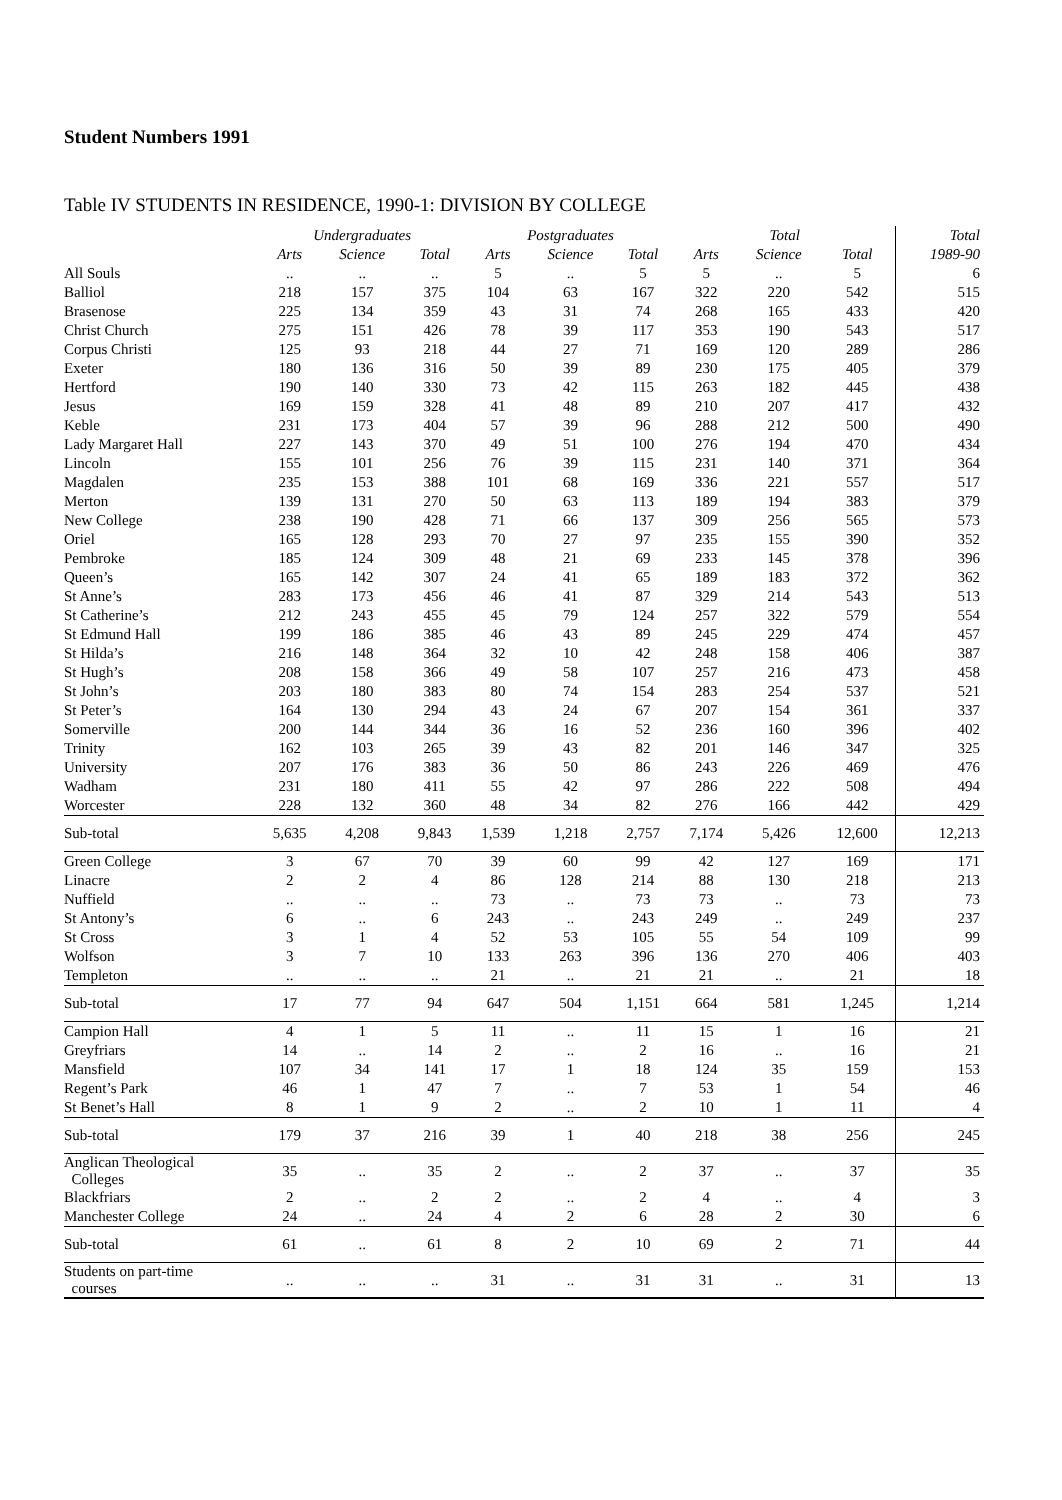Student Numbers 1991
Table IV STUDENTS IN RESIDENCE, 1990-1: DIVISION BY COLLEGE
| | Undergraduates | | | Postgraduates | | | Total | | | Total |
| --- | --- | --- | --- | --- | --- | --- | --- | --- | --- | --- |
| | Arts | Science | Total | Arts | Science | Total | Arts | Science | Total | 1989-90 |
| All Souls | .. | .. | .. | 5 | .. | 5 | 5 | .. | 5 | 6 |
| Balliol | 218 | 157 | 375 | 104 | 63 | 167 | 322 | 220 | 542 | 515 |
| Brasenose | 225 | 134 | 359 | 43 | 31 | 74 | 268 | 165 | 433 | 420 |
| Christ Church | 275 | 151 | 426 | 78 | 39 | 117 | 353 | 190 | 543 | 517 |
| Corpus Christi | 125 | 93 | 218 | 44 | 27 | 71 | 169 | 120 | 289 | 286 |
| Exeter | 180 | 136 | 316 | 50 | 39 | 89 | 230 | 175 | 405 | 379 |
| Hertford | 190 | 140 | 330 | 73 | 42 | 115 | 263 | 182 | 445 | 438 |
| Jesus | 169 | 159 | 328 | 41 | 48 | 89 | 210 | 207 | 417 | 432 |
| Keble | 231 | 173 | 404 | 57 | 39 | 96 | 288 | 212 | 500 | 490 |
| Lady Margaret Hall | 227 | 143 | 370 | 49 | 51 | 100 | 276 | 194 | 470 | 434 |
| Lincoln | 155 | 101 | 256 | 76 | 39 | 115 | 231 | 140 | 371 | 364 |
| Magdalen | 235 | 153 | 388 | 101 | 68 | 169 | 336 | 221 | 557 | 517 |
| Merton | 139 | 131 | 270 | 50 | 63 | 113 | 189 | 194 | 383 | 379 |
| New College | 238 | 190 | 428 | 71 | 66 | 137 | 309 | 256 | 565 | 573 |
| Oriel | 165 | 128 | 293 | 70 | 27 | 97 | 235 | 155 | 390 | 352 |
| Pembroke | 185 | 124 | 309 | 48 | 21 | 69 | 233 | 145 | 378 | 396 |
| Queen’s | 165 | 142 | 307 | 24 | 41 | 65 | 189 | 183 | 372 | 362 |
| St Anne’s | 283 | 173 | 456 | 46 | 41 | 87 | 329 | 214 | 543 | 513 |
| St Catherine’s | 212 | 243 | 455 | 45 | 79 | 124 | 257 | 322 | 579 | 554 |
| St Edmund Hall | 199 | 186 | 385 | 46 | 43 | 89 | 245 | 229 | 474 | 457 |
| St Hilda’s | 216 | 148 | 364 | 32 | 10 | 42 | 248 | 158 | 406 | 387 |
| St Hugh’s | 208 | 158 | 366 | 49 | 58 | 107 | 257 | 216 | 473 | 458 |
| St John’s | 203 | 180 | 383 | 80 | 74 | 154 | 283 | 254 | 537 | 521 |
| St Peter’s | 164 | 130 | 294 | 43 | 24 | 67 | 207 | 154 | 361 | 337 |
| Somerville | 200 | 144 | 344 | 36 | 16 | 52 | 236 | 160 | 396 | 402 |
| Trinity | 162 | 103 | 265 | 39 | 43 | 82 | 201 | 146 | 347 | 325 |
| University | 207 | 176 | 383 | 36 | 50 | 86 | 243 | 226 | 469 | 476 |
| Wadham | 231 | 180 | 411 | 55 | 42 | 97 | 286 | 222 | 508 | 494 |
| Worcester | 228 | 132 | 360 | 48 | 34 | 82 | 276 | 166 | 442 | 429 |
| Sub-total | 5,635 | 4,208 | 9,843 | 1,539 | 1,218 | 2,757 | 7,174 | 5,426 | 12,600 | 12,213 |
| Green College | 3 | 67 | 70 | 39 | 60 | 99 | 42 | 127 | 169 | 171 |
| Linacre | 2 | 2 | 4 | 86 | 128 | 214 | 88 | 130 | 218 | 213 |
| Nuffield | .. | .. | .. | 73 | .. | 73 | 73 | .. | 73 | 73 |
| St Antony’s | 6 | .. | 6 | 243 | .. | 243 | 249 | .. | 249 | 237 |
| St Cross | 3 | 1 | 4 | 52 | 53 | 105 | 55 | 54 | 109 | 99 |
| Wolfson | 3 | 7 | 10 | 133 | 263 | 396 | 136 | 270 | 406 | 403 |
| Templeton | .. | .. | .. | 21 | .. | 21 | 21 | .. | 21 | 18 |
| Sub-total | 17 | 77 | 94 | 647 | 504 | 1,151 | 664 | 581 | 1,245 | 1,214 |
| Campion Hall | 4 | 1 | 5 | 11 | .. | 11 | 15 | 1 | 16 | 21 |
| Greyfriars | 14 | .. | 14 | 2 | .. | 2 | 16 | .. | 16 | 21 |
| Mansfield | 107 | 34 | 141 | 17 | 1 | 18 | 124 | 35 | 159 | 153 |
| Regent’s Park | 46 | 1 | 47 | 7 | .. | 7 | 53 | 1 | 54 | 46 |
| St Benet’s Hall | 8 | 1 | 9 | 2 | .. | 2 | 10 | 1 | 11 | 4 |
| Sub-total | 179 | 37 | 216 | 39 | 1 | 40 | 218 | 38 | 256 | 245 |
| Anglican Theological Colleges | 35 | .. | 35 | 2 | .. | 2 | 37 | .. | 37 | 35 |
| Blackfriars | 2 | .. | 2 | 2 | .. | 2 | 4 | .. | 4 | 3 |
| Manchester College | 24 | .. | 24 | 4 | 2 | 6 | 28 | 2 | 30 | 6 |
| Sub-total | 61 | .. | 61 | 8 | 2 | 10 | 69 | 2 | 71 | 44 |
| Students on part-time courses | .. | .. | .. | 31 | .. | 31 | 31 | .. | 31 | 13 |